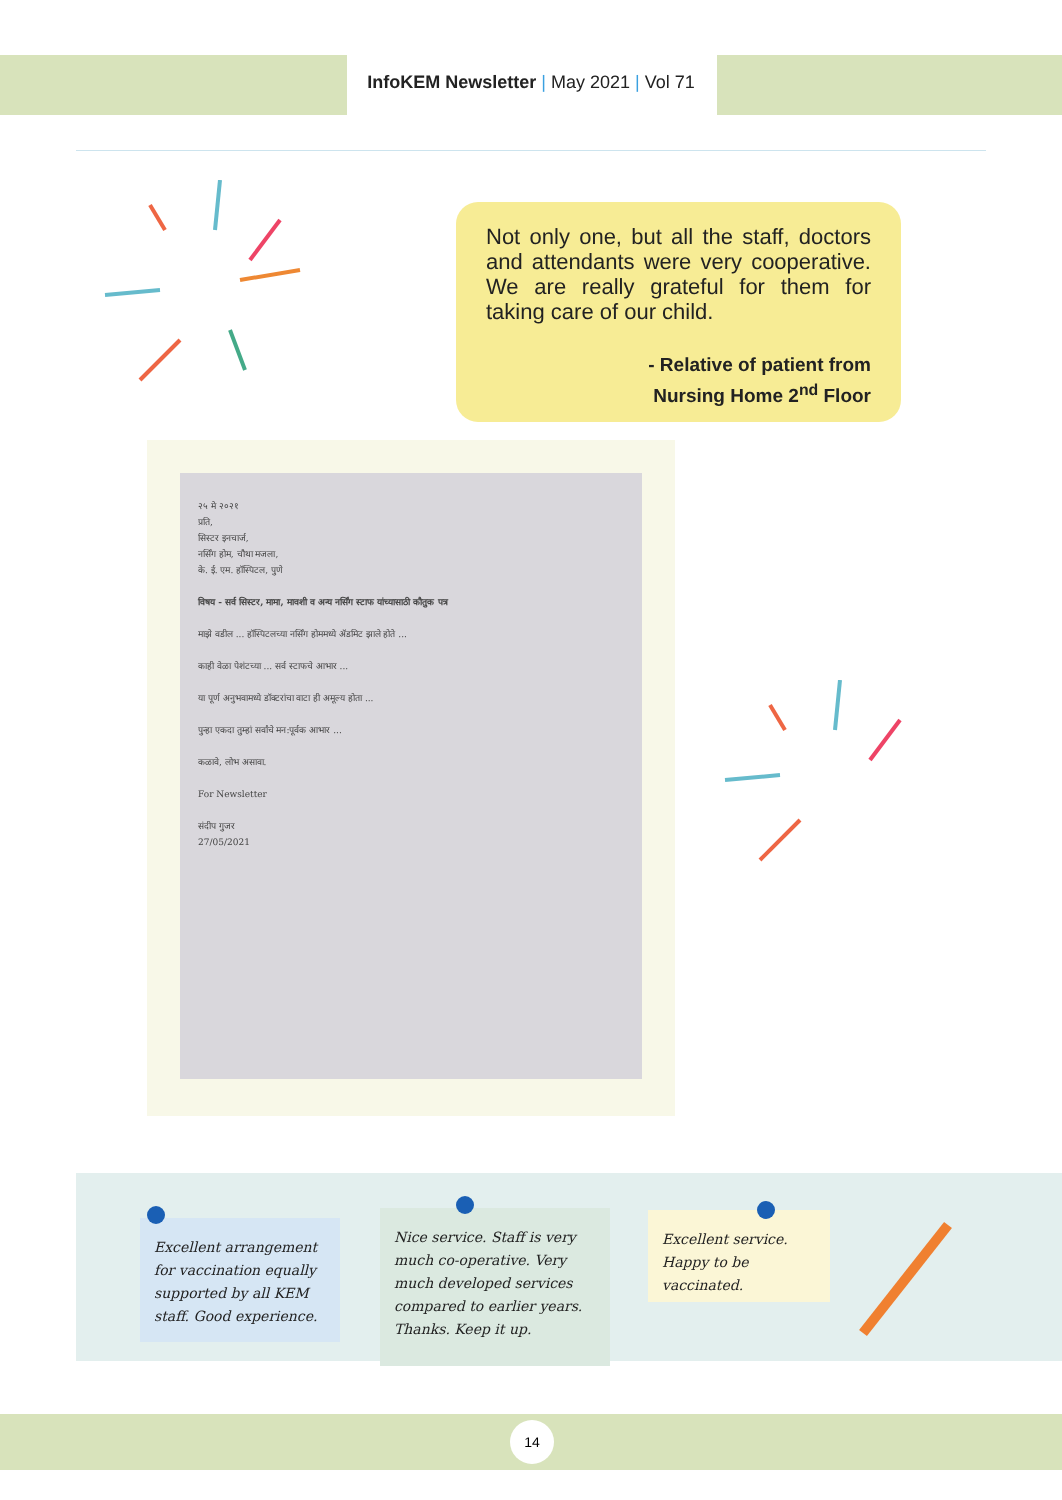InfoKEM Newsletter | May 2021 | Vol 71
Not only one, but all the staff, doctors and attendants were very cooperative. We are really grateful for them for taking care of our child.
- Relative of patient from
Nursing Home 2<sup>nd</sup> Floor
२५ मे २०२१
प्रति,
सिस्टर इनचार्ज,
नर्सिंग होम, चौथा मजला,
के. ई. एम. हॉस्पिटल, पुणे
विषय - सर्व सिस्टर, मामा, मावशी व अन्य नर्सिंग स्टाफ यांच्यासाठी कौतुक पत्र
माझे वडील ... हॉस्पिटलच्या नर्सिंग होममध्ये ॲडमिट झाले होते ...
काही वेळा पेशंटच्या ... सर्व स्टाफचे आभार ...
या पूर्ण अनुभवामध्ये डॉक्टरांचा वाटा ही अमूल्य होता ...
पुन्हा एकदा तुम्हां सर्वांचे मन:पूर्वक आभार ...
कळावे, लोभ असावा.
For Newsletter
संदीप गुजर
27/05/2021
Excellent arrangement for vaccination equally supported by all KEM staff. Good experience.
Nice service. Staff is very much co-operative. Very much developed services compared to earlier years. Thanks. Keep it up.
Excellent service. Happy to be vaccinated.
14